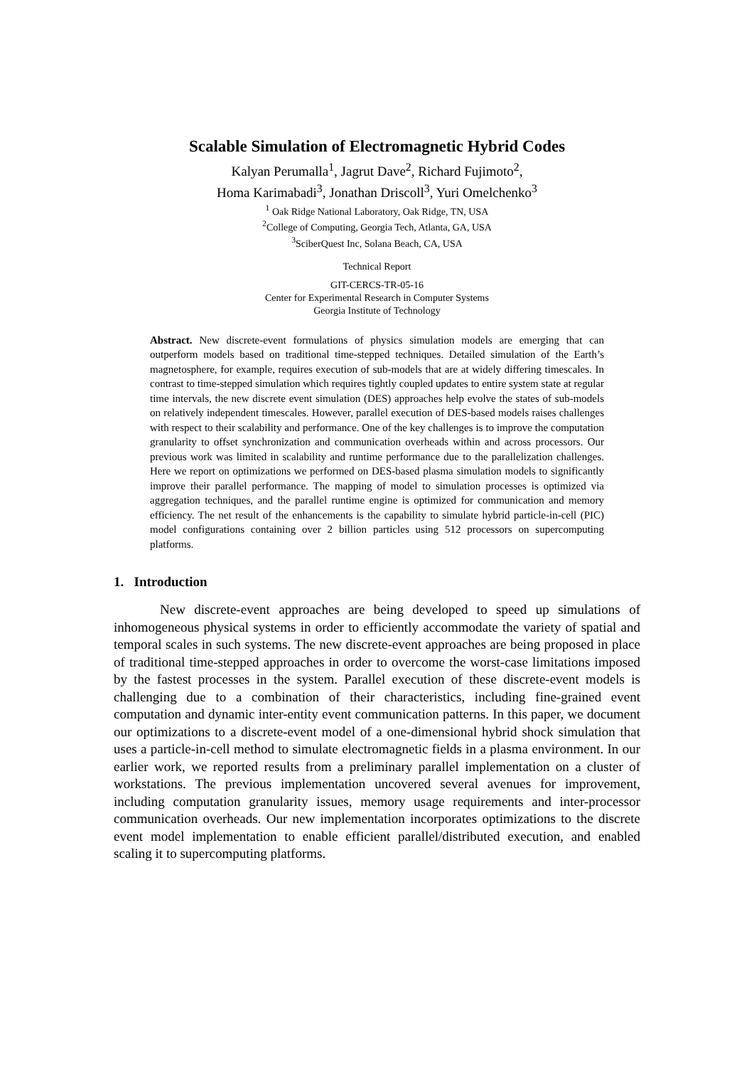Scalable Simulation of Electromagnetic Hybrid Codes
Kalyan Perumalla<sup>1</sup>, Jagrut Dave<sup>2</sup>, Richard Fujimoto<sup>2</sup>,
Homa Karimabadi<sup>3</sup>, Jonathan Driscoll<sup>3</sup>, Yuri Omelchenko<sup>3</sup>
<sup>1</sup> Oak Ridge National Laboratory, Oak Ridge, TN, USA
<sup>2</sup> College of Computing, Georgia Tech, Atlanta, GA, USA
<sup>3</sup> SciberQuest Inc, Solana Beach, CA, USA
Technical Report
GIT-CERCS-TR-05-16
Center for Experimental Research in Computer Systems
Georgia Institute of Technology
Abstract. New discrete-event formulations of physics simulation models are emerging that can outperform models based on traditional time-stepped techniques. Detailed simulation of the Earth’s magnetosphere, for example, requires execution of sub-models that are at widely differing timescales. In contrast to time-stepped simulation which requires tightly coupled updates to entire system state at regular time intervals, the new discrete event simulation (DES) approaches help evolve the states of sub-models on relatively independent timescales. However, parallel execution of DES-based models raises challenges with respect to their scalability and performance. One of the key challenges is to improve the computation granularity to offset synchronization and communication overheads within and across processors. Our previous work was limited in scalability and runtime performance due to the parallelization challenges. Here we report on optimizations we performed on DES-based plasma simulation models to significantly improve their parallel performance. The mapping of model to simulation processes is optimized via aggregation techniques, and the parallel runtime engine is optimized for communication and memory efficiency. The net result of the enhancements is the capability to simulate hybrid particle-in-cell (PIC) model configurations containing over 2 billion particles using 512 processors on supercomputing platforms.
1. Introduction
New discrete-event approaches are being developed to speed up simulations of inhomogeneous physical systems in order to efficiently accommodate the variety of spatial and temporal scales in such systems. The new discrete-event approaches are being proposed in place of traditional time-stepped approaches in order to overcome the worst-case limitations imposed by the fastest processes in the system. Parallel execution of these discrete-event models is challenging due to a combination of their characteristics, including fine-grained event computation and dynamic inter-entity event communication patterns. In this paper, we document our optimizations to a discrete-event model of a one-dimensional hybrid shock simulation that uses a particle-in-cell method to simulate electromagnetic fields in a plasma environment. In our earlier work, we reported results from a preliminary parallel implementation on a cluster of workstations. The previous implementation uncovered several avenues for improvement, including computation granularity issues, memory usage requirements and inter-processor communication overheads. Our new implementation incorporates optimizations to the discrete event model implementation to enable efficient parallel/distributed execution, and enabled scaling it to supercomputing platforms.